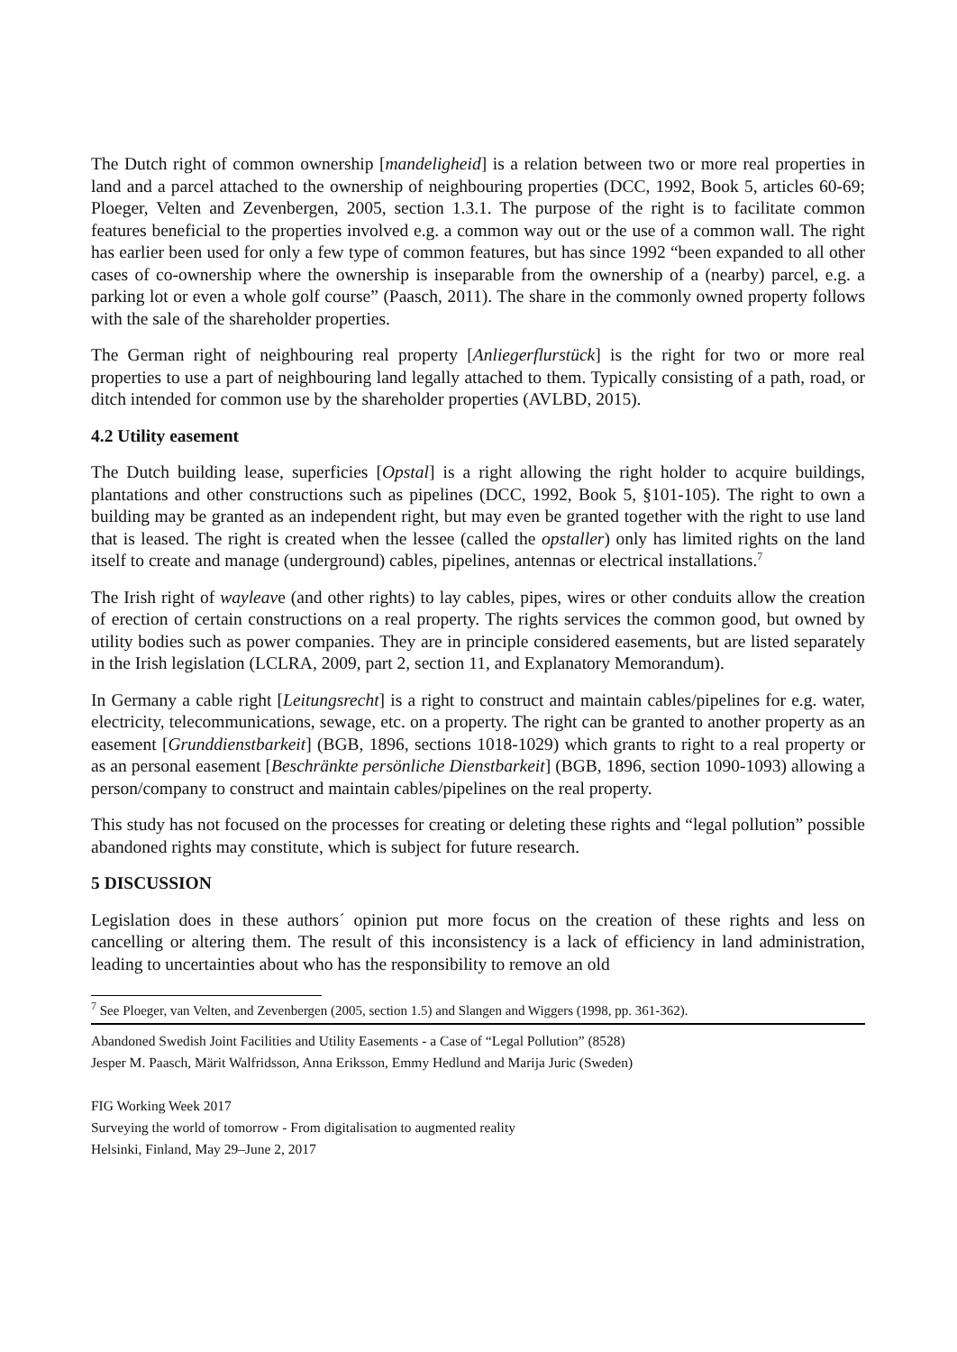The Dutch right of common ownership [mandeligheid] is a relation between two or more real properties in land and a parcel attached to the ownership of neighbouring properties (DCC, 1992, Book 5, articles 60-69; Ploeger, Velten and Zevenbergen, 2005, section 1.3.1. The purpose of the right is to facilitate common features beneficial to the properties involved e.g. a common way out or the use of a common wall. The right has earlier been used for only a few type of common features, but has since 1992 “been expanded to all other cases of co-ownership where the ownership is inseparable from the ownership of a (nearby) parcel, e.g. a parking lot or even a whole golf course” (Paasch, 2011). The share in the commonly owned property follows with the sale of the shareholder properties.
The German right of neighbouring real property [Anliegerflurstück] is the right for two or more real properties to use a part of neighbouring land legally attached to them. Typically consisting of a path, road, or ditch intended for common use by the shareholder properties (AVLBD, 2015).
4.2 Utility easement
The Dutch building lease, superficies [Opstal] is a right allowing the right holder to acquire buildings, plantations and other constructions such as pipelines (DCC, 1992, Book 5, §101-105). The right to own a building may be granted as an independent right, but may even be granted together with the right to use land that is leased. The right is created when the lessee (called the opstaller) only has limited rights on the land itself to create and manage (underground) cables, pipelines, antennas or electrical installations.<sup>7</sup>
The Irish right of wayleave (and other rights) to lay cables, pipes, wires or other conduits allow the creation of erection of certain constructions on a real property. The rights services the common good, but owned by utility bodies such as power companies. They are in principle considered easements, but are listed separately in the Irish legislation (LCLRA, 2009, part 2, section 11, and Explanatory Memorandum).
In Germany a cable right [Leitungsrecht] is a right to construct and maintain cables/pipelines for e.g. water, electricity, telecommunications, sewage, etc. on a property. The right can be granted to another property as an easement [Grunddienstbarkeit] (BGB, 1896, sections 1018-1029) which grants to right to a real property or as an personal easement [Beschränkte persönliche Dienstbarkeit] (BGB, 1896, section 1090-1093) allowing a person/company to construct and maintain cables/pipelines on the real property.
This study has not focused on the processes for creating or deleting these rights and “legal pollution” possible abandoned rights may constitute, which is subject for future research.
5 DISCUSSION
Legislation does in these authors´ opinion put more focus on the creation of these rights and less on cancelling or altering them. The result of this inconsistency is a lack of efficiency in land administration, leading to uncertainties about who has the responsibility to remove an old
<sup>7</sup> See Ploeger, van Velten, and Zevenbergen (2005, section 1.5) and Slangen and Wiggers (1998, pp. 361-362).
Abandoned Swedish Joint Facilities and Utility Easements - a Case of “Legal Pollution” (8528)
Jesper M. Paasch, Märit Walfridsson, Anna Eriksson, Emmy Hedlund and Marija Juric (Sweden)
FIG Working Week 2017
Surveying the world of tomorrow - From digitalisation to augmented reality
Helsinki, Finland, May 29–June 2, 2017